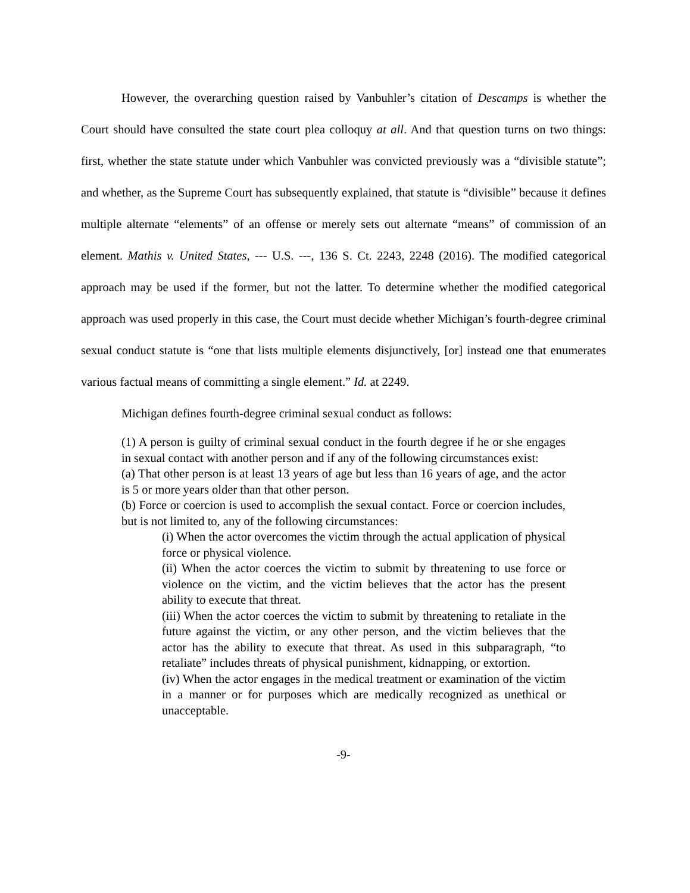However, the overarching question raised by Vanbuhler’s citation of Descamps is whether the Court should have consulted the state court plea colloquy at all. And that question turns on two things: first, whether the state statute under which Vanbuhler was convicted previously was a “divisible statute”; and whether, as the Supreme Court has subsequently explained, that statute is “divisible” because it defines multiple alternate “elements” of an offense or merely sets out alternate “means” of commission of an element. Mathis v. United States, --- U.S. ---, 136 S. Ct. 2243, 2248 (2016). The modified categorical approach may be used if the former, but not the latter. To determine whether the modified categorical approach was used properly in this case, the Court must decide whether Michigan’s fourth-degree criminal sexual conduct statute is “one that lists multiple elements disjunctively, [or] instead one that enumerates various factual means of committing a single element.” Id. at 2249.
Michigan defines fourth-degree criminal sexual conduct as follows:
(1) A person is guilty of criminal sexual conduct in the fourth degree if he or she engages in sexual contact with another person and if any of the following circumstances exist:
(a) That other person is at least 13 years of age but less than 16 years of age, and the actor is 5 or more years older than that other person.
(b) Force or coercion is used to accomplish the sexual contact. Force or coercion includes, but is not limited to, any of the following circumstances:
(i) When the actor overcomes the victim through the actual application of physical force or physical violence.
(ii) When the actor coerces the victim to submit by threatening to use force or violence on the victim, and the victim believes that the actor has the present ability to execute that threat.
(iii) When the actor coerces the victim to submit by threatening to retaliate in the future against the victim, or any other person, and the victim believes that the actor has the ability to execute that threat. As used in this subparagraph, “to retaliate” includes threats of physical punishment, kidnapping, or extortion.
(iv) When the actor engages in the medical treatment or examination of the victim in a manner or for purposes which are medically recognized as unethical or unacceptable.
-9-